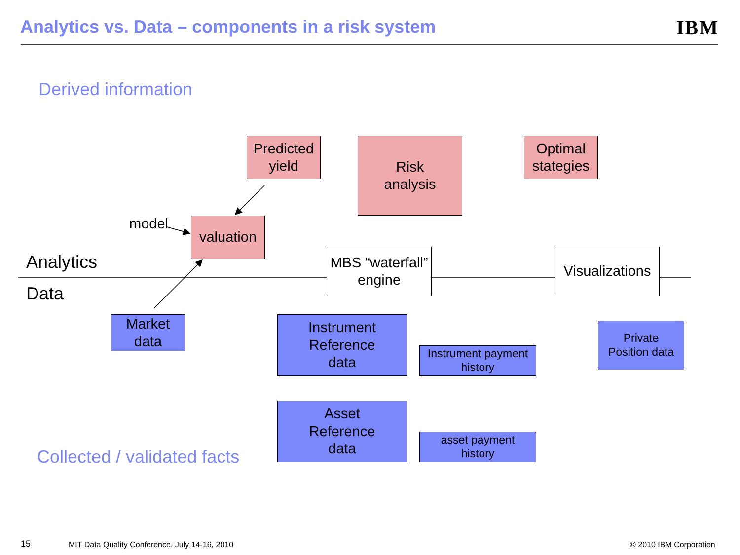Analytics vs. Data – components in a risk system
IBM
Derived information
Predicted
yield
Risk
analysis
Optimal
stategies
Analytics
model
valuation
MBS “waterfall”
engine
Visualizations
Data
Market
data
Instrument
Reference
data
Instrument payment
history
Private
Position data
Collected / validated facts
Asset
Reference
data
asset payment
history
15
MIT Data Quality Conference, July 14-16, 2010
© 2010 IBM Corporation